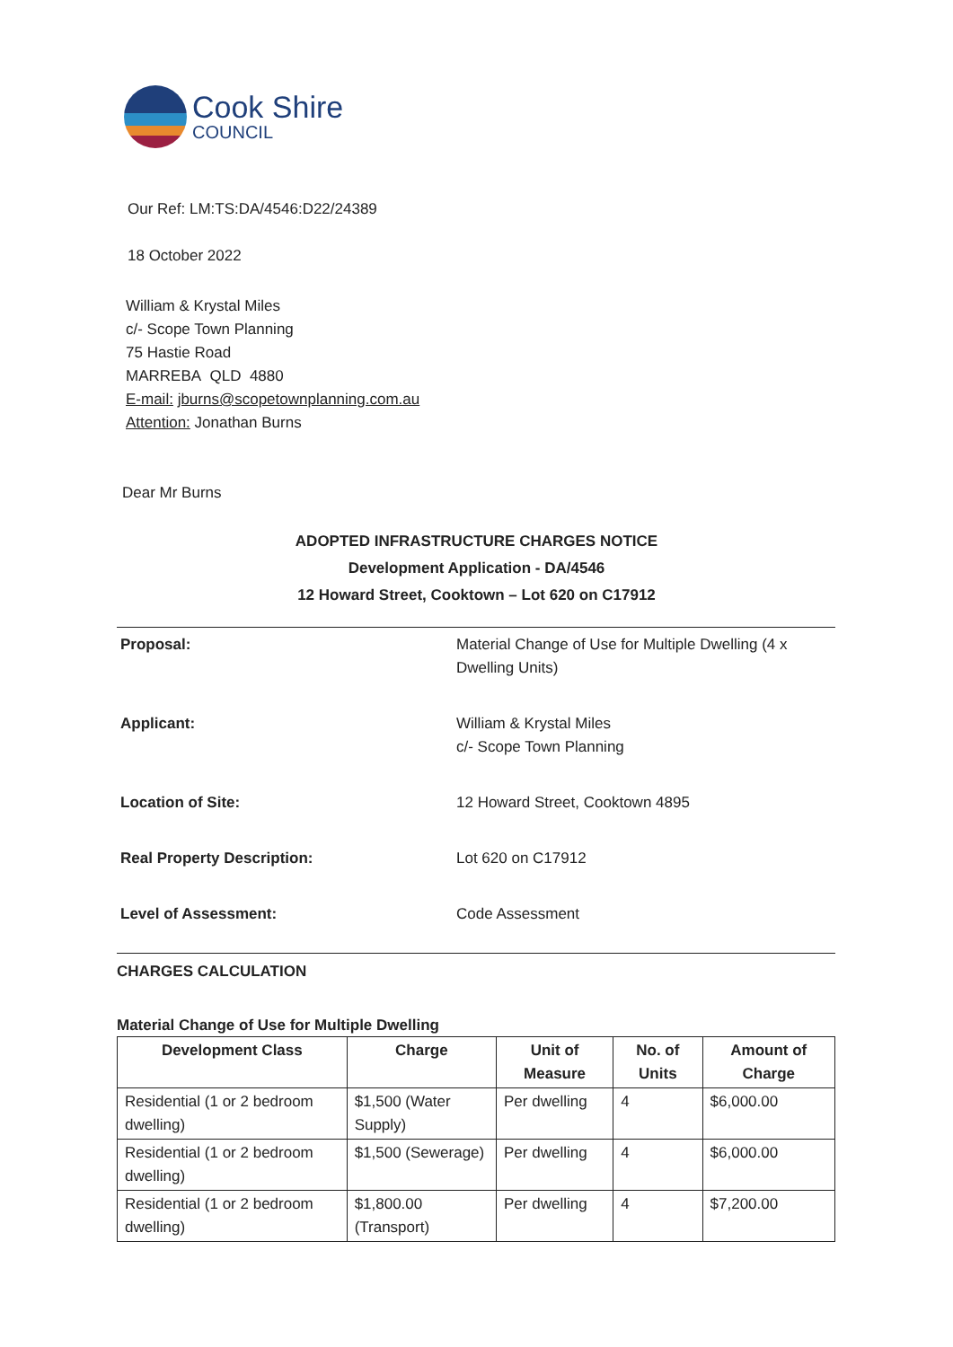Cook Shire
COUNCIL
Our Ref: LM:TS:DA/4546:D22/24389
18 October 2022
William & Krystal Miles
c/- Scope Town Planning
75 Hastie Road
MARREBA QLD 4880
E-mail: jburns@scopetownplanning.com.au
Attention: Jonathan Burns
Dear Mr Burns
ADOPTED INFRASTRUCTURE CHARGES NOTICE
Development Application - DA/4546
12 Howard Street, Cooktown – Lot 620 on C17912
| Proposal: | Material Change of Use for Multiple Dwelling (4 x Dwelling Units) |
| Applicant: | William & Krystal Miles c/- Scope Town Planning |
| Location of Site: | 12 Howard Street, Cooktown 4895 |
| Real Property Description: | Lot 620 on C17912 |
| Level of Assessment: | Code Assessment |
CHARGES CALCULATION
Material Change of Use for Multiple Dwelling
| Development Class | Charge | Unit of Measure | No. of Units | Amount of Charge |
| --- | --- | --- | --- | --- |
| Residential (1 or 2 bedroom dwelling) | $1,500 (Water Supply) | Per dwelling | 4 | $6,000.00 |
| Residential (1 or 2 bedroom dwelling) | $1,500 (Sewerage) | Per dwelling | 4 | $6,000.00 |
| Residential (1 or 2 bedroom dwelling) | $1,800.00 (Transport) | Per dwelling | 4 | $7,200.00 |